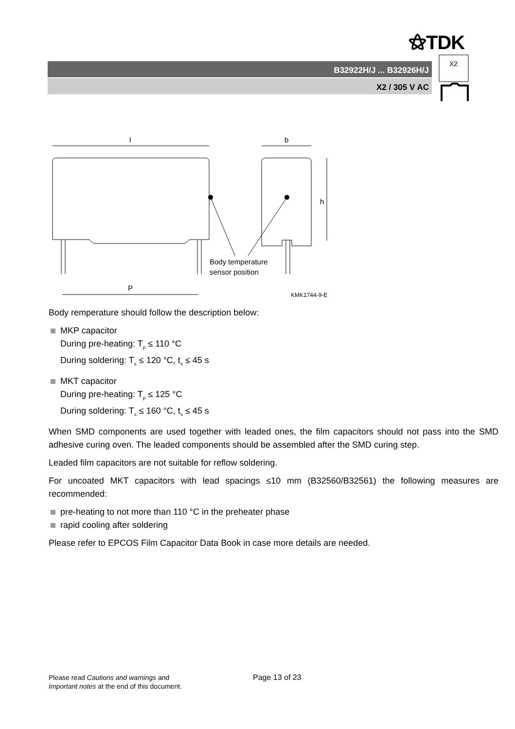⚝TDK
B32922H/J ... B32926H/J
X2 / 305 V AC
X2
l
b
h
P
Body temperature
sensor position
KMK1744-9-E
Body remperature should follow the description below:
MKP capacitor
During pre-heating: T<sub>p</sub> ≤ 110 °C
During soldering: T<sub>s</sub> ≤ 120 °C, t<sub>s</sub> ≤ 45 s
MKT capacitor
During pre-heating: T<sub>p</sub> ≤ 125 °C
During soldering: T<sub>s</sub> ≤ 160 °C, t<sub>s</sub> ≤ 45 s
When SMD components are used together with leaded ones, the film capacitors should not pass into the SMD adhesive curing oven. The leaded components should be assembled after the SMD curing step.
Leaded film capacitors are not suitable for reflow soldering.
For uncoated MKT capacitors with lead spacings ≤10 mm (B32560/B32561) the following measures are recommended:
pre-heating to not more than 110 °C in the preheater phase
rapid cooling after soldering
Please refer to EPCOS Film Capacitor Data Book in case more details are needed.
Please read Cautions and warnings and
Important notes at the end of this document.
Page 13 of 23